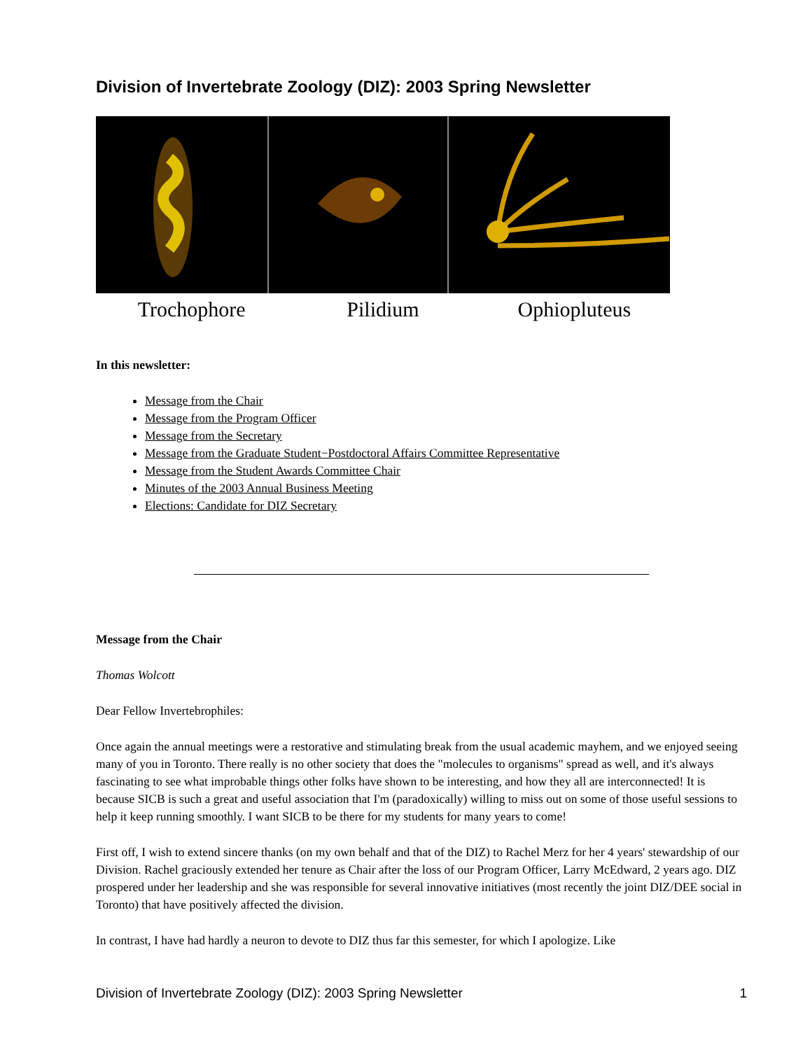Division of Invertebrate Zoology (DIZ): 2003 Spring Newsletter
Trochophore Pilidium Ophiopluteus
In this newsletter:
Message from the Chair
Message from the Program Officer
Message from the Secretary
Message from the Graduate Student−Postdoctoral Affairs Committee Representative
Message from the Student Awards Committee Chair
Minutes of the 2003 Annual Business Meeting
Elections: Candidate for DIZ Secretary
Message from the Chair
Thomas Wolcott
Dear Fellow Invertebrophiles:
Once again the annual meetings were a restorative and stimulating break from the usual academic mayhem, and we enjoyed seeing many of you in Toronto. There really is no other society that does the "molecules to organisms" spread as well, and it's always fascinating to see what improbable things other folks have shown to be interesting, and how they all are interconnected! It is because SICB is such a great and useful association that I'm (paradoxically) willing to miss out on some of those useful sessions to help it keep running smoothly. I want SICB to be there for my students for many years to come!
First off, I wish to extend sincere thanks (on my own behalf and that of the DIZ) to Rachel Merz for her 4 years' stewardship of our Division. Rachel graciously extended her tenure as Chair after the loss of our Program Officer, Larry McEdward, 2 years ago. DIZ prospered under her leadership and she was responsible for several innovative initiatives (most recently the joint DIZ/DEE social in Toronto) that have positively affected the division.
In contrast, I have had hardly a neuron to devote to DIZ thus far this semester, for which I apologize. Like
Division of Invertebrate Zoology (DIZ): 2003 Spring Newsletter 1